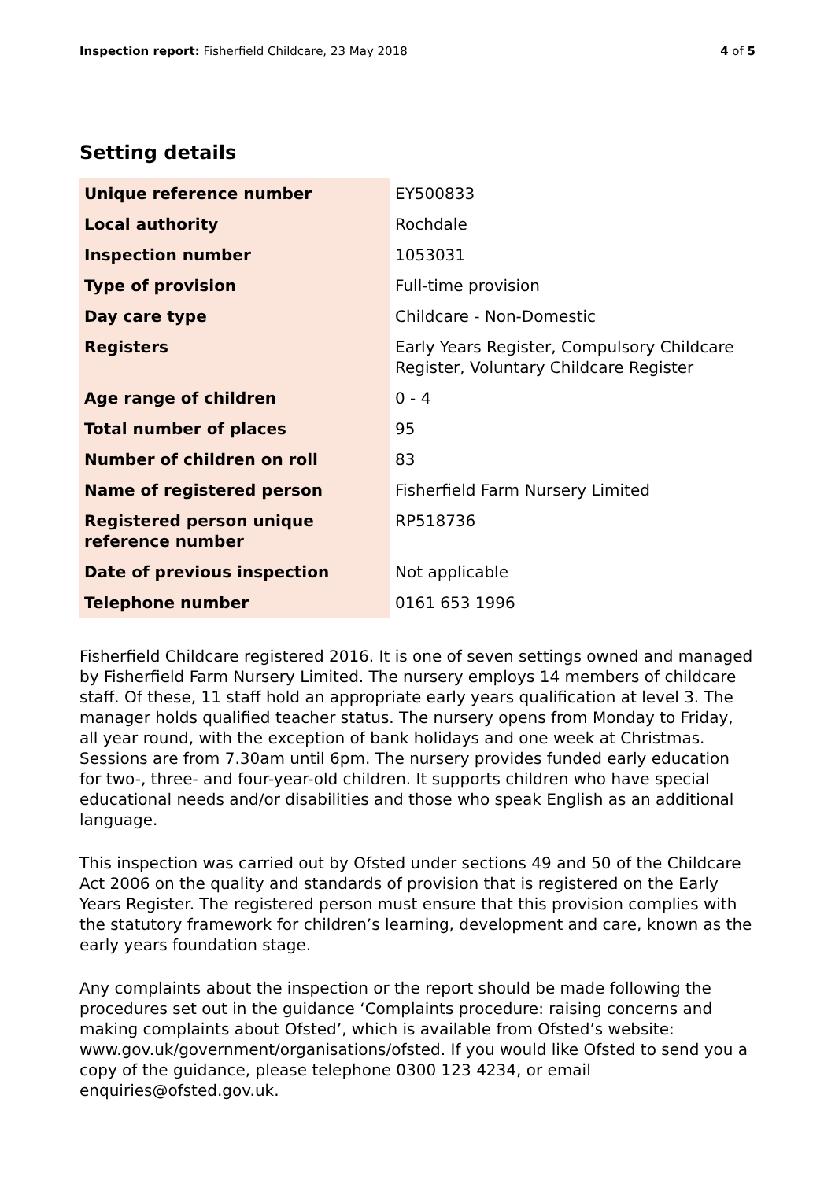Inspection report: Fisherfield Childcare, 23 May 2018
4 of 5
Setting details
| Unique reference number | EY500833 |
| Local authority | Rochdale |
| Inspection number | 1053031 |
| Type of provision | Full-time provision |
| Day care type | Childcare - Non-Domestic |
| Registers | Early Years Register, Compulsory Childcare Register, Voluntary Childcare Register |
| Age range of children | 0 - 4 |
| Total number of places | 95 |
| Number of children on roll | 83 |
| Name of registered person | Fisherfield Farm Nursery Limited |
| Registered person unique reference number | RP518736 |
| Date of previous inspection | Not applicable |
| Telephone number | 0161 653 1996 |
Fisherfield Childcare registered 2016. It is one of seven settings owned and managed by Fisherfield Farm Nursery Limited. The nursery employs 14 members of childcare staff. Of these, 11 staff hold an appropriate early years qualification at level 3. The manager holds qualified teacher status. The nursery opens from Monday to Friday, all year round, with the exception of bank holidays and one week at Christmas. Sessions are from 7.30am until 6pm. The nursery provides funded early education for two-, three- and four-year-old children. It supports children who have special educational needs and/or disabilities and those who speak English as an additional language.
This inspection was carried out by Ofsted under sections 49 and 50 of the Childcare Act 2006 on the quality and standards of provision that is registered on the Early Years Register. The registered person must ensure that this provision complies with the statutory framework for children’s learning, development and care, known as the early years foundation stage.
Any complaints about the inspection or the report should be made following the procedures set out in the guidance ‘Complaints procedure: raising concerns and making complaints about Ofsted’, which is available from Ofsted’s website: www.gov.uk/government/organisations/ofsted. If you would like Ofsted to send you a copy of the guidance, please telephone 0300 123 4234, or email enquiries@ofsted.gov.uk.